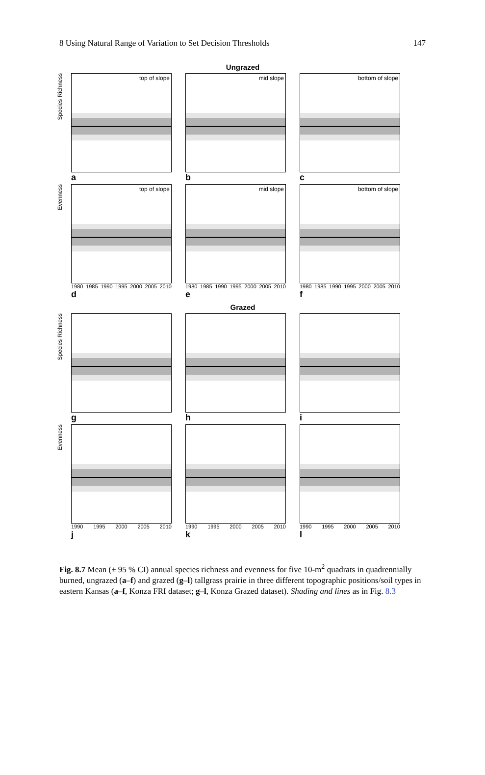8 Using Natural Range of Variation to Set Decision Thresholds 147
Ungrazed
Species Richness
top of slope
a
mid slope
b
bottom of slope
c
Evenness
top of slope
1980 1985 1990 1995 2000 2005 2010
d
mid slope
1980 1985 1990 1995 2000 2005 2010
e
bottom of slope
1980 1985 1990 1995 2000 2005 2010
f
Grazed
Species Richness
g h i
Evenness
1990 1995 2000 2005 2010
j
1990 1995 2000 2005 2010
k
1990 1995 2000 2005 2010
l
Fig. 8.7 Mean (± 95 % CI) annual species richness and evenness for five 10-m<sup>2</sup> quadrats in quadrennially burned, ungrazed (a–f) and grazed (g–l) tallgrass prairie in three different topographic positions/soil types in eastern Kansas (a–f, Konza FRI dataset; g–l, Konza Grazed dataset). Shading and lines as in Fig. 8.3